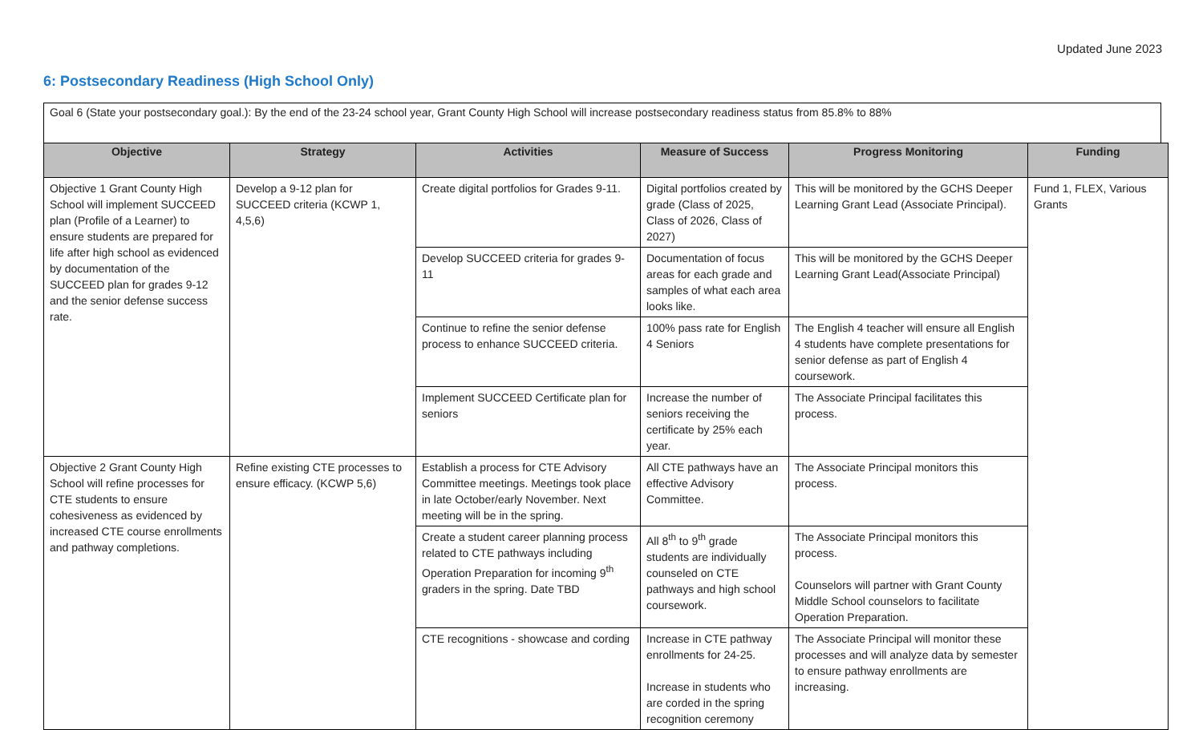Updated June 2023
6: Postsecondary Readiness (High School Only)
Goal 6 (State your postsecondary goal.): By the end of the 23-24 school year, Grant County High School will increase postsecondary readiness status from 85.8% to 88%
| Objective | Strategy | Activities | Measure of Success | Progress Monitoring | Funding |
| --- | --- | --- | --- | --- | --- |
| Objective 1 Grant County High School will implement SUCCEED plan (Profile of a Learner) to ensure students are prepared for life after high school as evidenced by documentation of the SUCCEED plan for grades 9-12 and the senior defense success rate. | Develop a 9-12 plan for SUCCEED criteria (KCWP 1, 4,5,6) | Create digital portfolios for Grades 9-11. | Digital portfolios created by grade (Class of 2025, Class of 2026, Class of 2027) | This will be monitored by the GCHS Deeper Learning Grant Lead (Associate Principal). | Fund 1, FLEX, Various Grants |
| | | Develop SUCCEED criteria for grades 9-11 | Documentation of focus areas for each grade and samples of what each area looks like. | This will be monitored by the GCHS Deeper Learning Grant Lead(Associate Principal) | |
| | | Continue to refine the senior defense process to enhance SUCCEED criteria. | 100% pass rate for English 4 Seniors | The English 4 teacher will ensure all English 4 students have complete presentations for senior defense as part of English 4 coursework. | |
| | | Implement SUCCEED Certificate plan for seniors | Increase the number of seniors receiving the certificate by 25% each year. | The Associate Principal facilitates this process. | |
| Objective 2 Grant County High School will refine processes for CTE students to ensure cohesiveness as evidenced by increased CTE course enrollments and pathway completions. | Refine existing CTE processes to ensure efficacy. (KCWP 5,6) | Establish a process for CTE Advisory Committee meetings. Meetings took place in late October/early November. Next meeting will be in the spring. | All CTE pathways have an effective Advisory Committee. | The Associate Principal monitors this process. | |
| | | Create a student career planning process related to CTE pathways including Operation Preparation for incoming 9<sup>th</sup> graders in the spring. Date TBD | All 8<sup>th</sup> to 9<sup>th</sup> grade students are individually counseled on CTE pathways and high school coursework. | The Associate Principal monitors this process. Counselors will partner with Grant County Middle School counselors to facilitate Operation Preparation. | |
| | | CTE recognitions - showcase and cording | Increase in CTE pathway enrollments for 24-25. Increase in students who are corded in the spring recognition ceremony | The Associate Principal will monitor these processes and will analyze data by semester to ensure pathway enrollments are increasing. | |